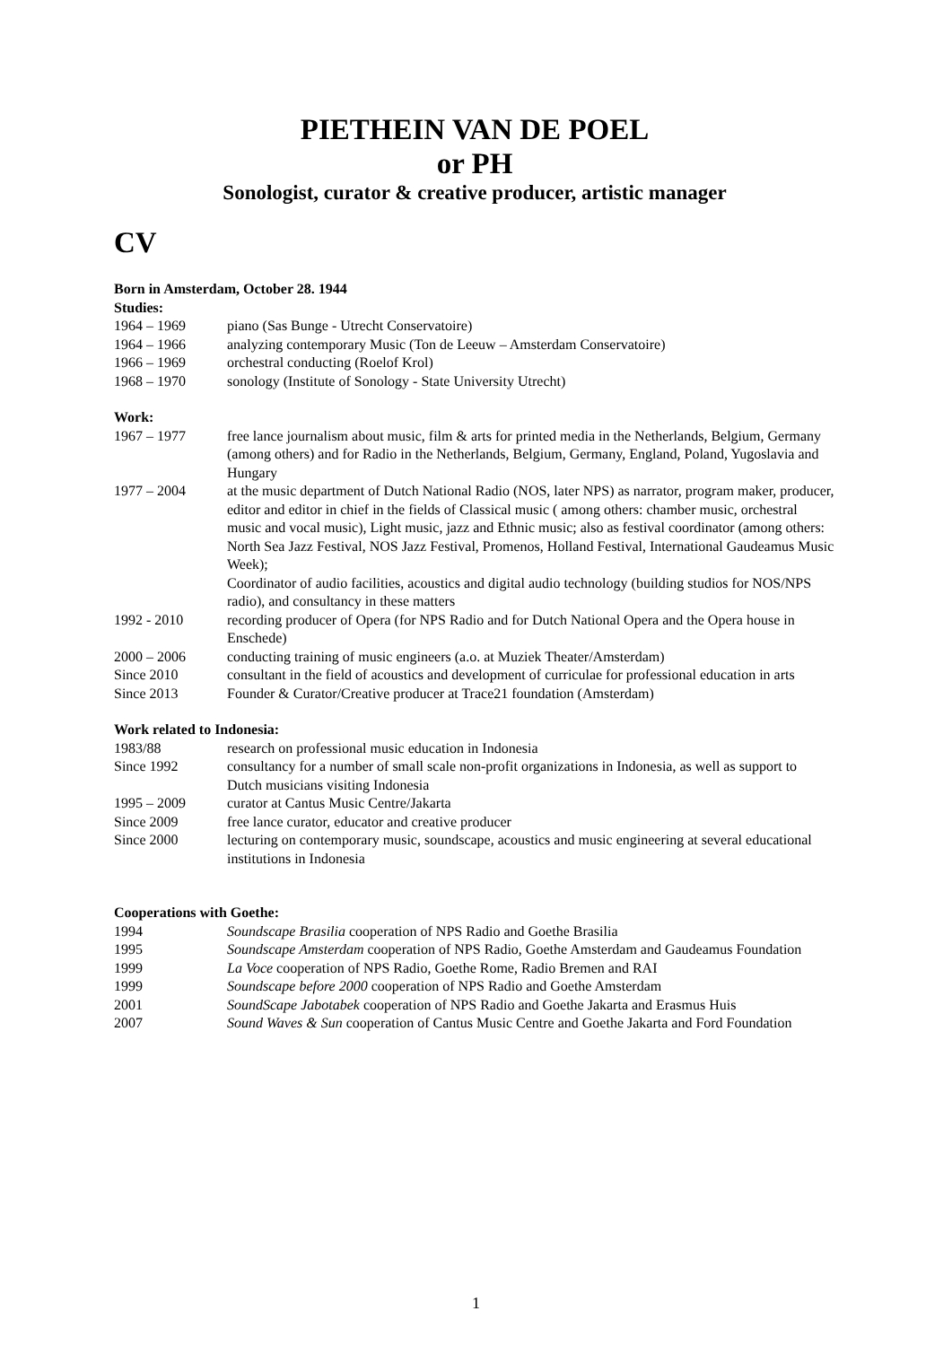PIETHEIN VAN DE POEL
or PH
Sonologist, curator & creative producer, artistic manager
CV
Born in Amsterdam, October 28. 1944
Studies:
1964 – 1969 piano (Sas Bunge - Utrecht Conservatoire)
1964 – 1966 analyzing contemporary Music (Ton de Leeuw – Amsterdam Conservatoire)
1966 – 1969 orchestral conducting (Roelof Krol)
1968 – 1970 sonology (Institute of Sonology - State University Utrecht)
Work:
1967 – 1977 free lance journalism about music, film & arts for printed media in the Netherlands, Belgium, Germany (among others) and for Radio in the Netherlands, Belgium, Germany, England, Poland, Yugoslavia and Hungary
1977 – 2004 at the music department of Dutch National Radio (NOS, later NPS) as narrator, program maker, producer, editor and editor in chief in the fields of Classical music ( among others: chamber music, orchestral music and vocal music), Light music, jazz and Ethnic music; also as festival coordinator (among others: North Sea Jazz Festival, NOS Jazz Festival, Promenos, Holland Festival, International Gaudeamus Music Week);
Coordinator of audio facilities, acoustics and digital audio technology (building studios for NOS/NPS radio), and consultancy in these matters
1992 - 2010 recording producer of Opera (for NPS Radio and for Dutch National Opera and the Opera house in Enschede)
2000 – 2006 conducting training of music engineers (a.o. at Muziek Theater/Amsterdam)
Since 2010 consultant in the field of acoustics and development of curriculae for professional education in arts
Since 2013 Founder & Curator/Creative producer at Trace21 foundation (Amsterdam)
Work related to Indonesia:
1983/88 research on professional music education in Indonesia
Since 1992 consultancy for a number of small scale non-profit organizations in Indonesia, as well as support to Dutch musicians visiting Indonesia
1995 – 2009 curator at Cantus Music Centre/Jakarta
Since 2009 free lance curator, educator and creative producer
Since 2000 lecturing on contemporary music, soundscape, acoustics and music engineering at several educational institutions in Indonesia
Cooperations with Goethe:
1994 Soundscape Brasilia cooperation of NPS Radio and Goethe Brasilia
1995 Soundscape Amsterdam cooperation of NPS Radio, Goethe Amsterdam and Gaudeamus Foundation
1999 La Voce cooperation of NPS Radio, Goethe Rome, Radio Bremen and RAI
1999 Soundscape before 2000 cooperation of NPS Radio and Goethe Amsterdam
2001 SoundScape Jabotabek cooperation of NPS Radio and Goethe Jakarta and Erasmus Huis
2007 Sound Waves & Sun cooperation of Cantus Music Centre and Goethe Jakarta and Ford Foundation
1